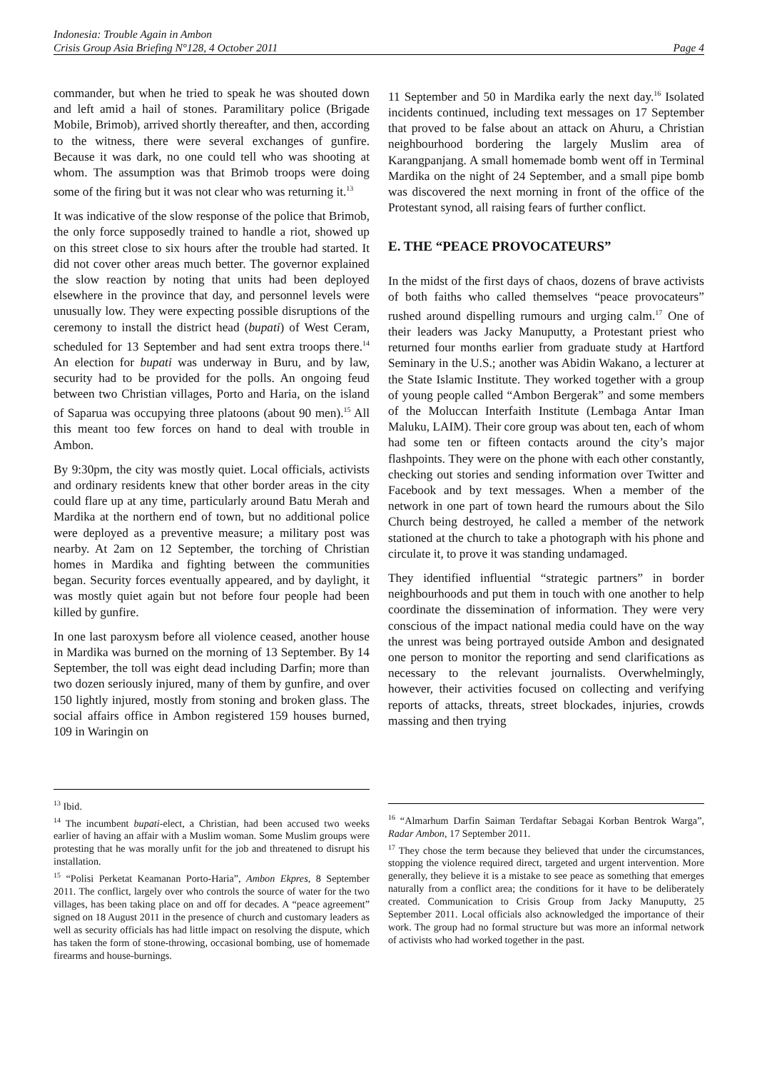Indonesia: Trouble Again in Ambon
Crisis Group Asia Briefing N°128, 4 October 2011 Page 4
commander, but when he tried to speak he was shouted down and left amid a hail of stones. Paramilitary police (Brigade Mobile, Brimob), arrived shortly thereafter, and then, according to the witness, there were several exchanges of gunfire. Because it was dark, no one could tell who was shooting at whom. The assumption was that Brimob troops were doing some of the firing but it was not clear who was returning it.<sup>13</sup>
It was indicative of the slow response of the police that Brimob, the only force supposedly trained to handle a riot, showed up on this street close to six hours after the trouble had started. It did not cover other areas much better. The governor explained the slow reaction by noting that units had been deployed elsewhere in the province that day, and personnel levels were unusually low. They were expecting possible disruptions of the ceremony to install the district head (bupati) of West Ceram, scheduled for 13 September and had sent extra troops there.<sup>14</sup> An election for bupati was underway in Buru, and by law, security had to be provided for the polls. An ongoing feud between two Christian villages, Porto and Haria, on the island of Saparua was occupying three platoons (about 90 men).<sup>15</sup> All this meant too few forces on hand to deal with trouble in Ambon.
By 9:30pm, the city was mostly quiet. Local officials, activists and ordinary residents knew that other border areas in the city could flare up at any time, particularly around Batu Merah and Mardika at the northern end of town, but no additional police were deployed as a preventive measure; a military post was nearby. At 2am on 12 September, the torching of Christian homes in Mardika and fighting between the communities began. Security forces eventually appeared, and by daylight, it was mostly quiet again but not before four people had been killed by gunfire.
In one last paroxysm before all violence ceased, another house in Mardika was burned on the morning of 13 September. By 14 September, the toll was eight dead including Darfin; more than two dozen seriously injured, many of them by gunfire, and over 150 lightly injured, mostly from stoning and broken glass. The social affairs office in Ambon registered 159 houses burned, 109 in Waringin on
<sup>13</sup> Ibid.
<sup>14</sup> The incumbent bupati-elect, a Christian, had been accused two weeks earlier of having an affair with a Muslim woman. Some Muslim groups were protesting that he was morally unfit for the job and threatened to disrupt his installation.
<sup>15</sup> “Polisi Perketat Keamanan Porto-Haria”, Ambon Ekpres, 8 September 2011. The conflict, largely over who controls the source of water for the two villages, has been taking place on and off for decades. A “peace agreement” signed on 18 August 2011 in the presence of church and customary leaders as well as security officials has had little impact on resolving the dispute, which has taken the form of stone-throwing, occasional bombing, use of homemade firearms and house-burnings.
11 September and 50 in Mardika early the next day.<sup>16</sup> Isolated incidents continued, including text messages on 17 September that proved to be false about an attack on Ahuru, a Christian neighbourhood bordering the largely Muslim area of Karangpanjang. A small homemade bomb went off in Terminal Mardika on the night of 24 September, and a small pipe bomb was discovered the next morning in front of the office of the Protestant synod, all raising fears of further conflict.
E. THE “PEACE PROVOCATEURS”
In the midst of the first days of chaos, dozens of brave activists of both faiths who called themselves “peace provocateurs” rushed around dispelling rumours and urging calm.<sup>17</sup> One of their leaders was Jacky Manuputty, a Protestant priest who returned four months earlier from graduate study at Hartford Seminary in the U.S.; another was Abidin Wakano, a lecturer at the State Islamic Institute. They worked together with a group of young people called “Ambon Bergerak” and some members of the Moluccan Interfaith Institute (Lembaga Antar Iman Maluku, LAIM). Their core group was about ten, each of whom had some ten or fifteen contacts around the city’s major flashpoints. They were on the phone with each other constantly, checking out stories and sending information over Twitter and Facebook and by text messages. When a member of the network in one part of town heard the rumours about the Silo Church being destroyed, he called a member of the network stationed at the church to take a photograph with his phone and circulate it, to prove it was standing undamaged.
They identified influential “strategic partners” in border neighbourhoods and put them in touch with one another to help coordinate the dissemination of information. They were very conscious of the impact national media could have on the way the unrest was being portrayed outside Ambon and designated one person to monitor the reporting and send clarifications as necessary to the relevant journalists. Overwhelmingly, however, their activities focused on collecting and verifying reports of attacks, threats, street blockades, injuries, crowds massing and then trying
<sup>16</sup> “Almarhum Darfin Saiman Terdaftar Sebagai Korban Bentrok Warga”, Radar Ambon, 17 September 2011.
<sup>17</sup> They chose the term because they believed that under the circumstances, stopping the violence required direct, targeted and urgent intervention. More generally, they believe it is a mistake to see peace as something that emerges naturally from a conflict area; the conditions for it have to be deliberately created. Communication to Crisis Group from Jacky Manuputty, 25 September 2011. Local officials also acknowledged the importance of their work. The group had no formal structure but was more an informal network of activists who had worked together in the past.